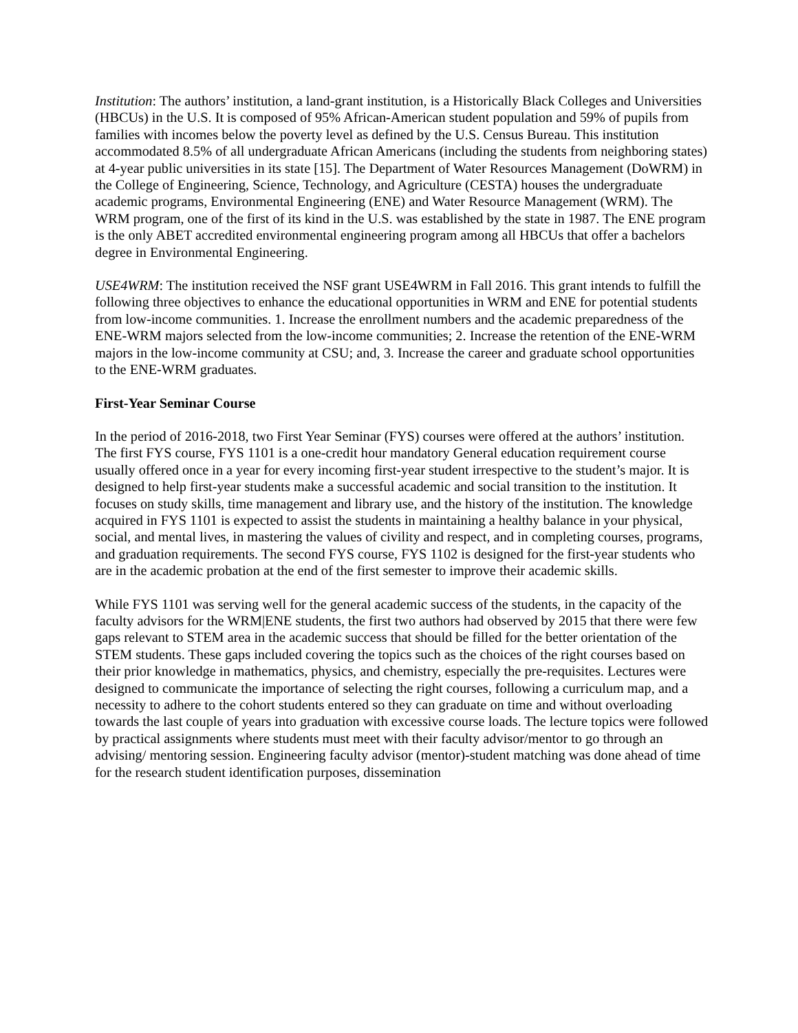Institution: The authors’ institution, a land-grant institution, is a Historically Black Colleges and Universities (HBCUs) in the U.S. It is composed of 95% African-American student population and 59% of pupils from families with incomes below the poverty level as defined by the U.S. Census Bureau. This institution accommodated 8.5% of all undergraduate African Americans (including the students from neighboring states) at 4-year public universities in its state [15]. The Department of Water Resources Management (DoWRM) in the College of Engineering, Science, Technology, and Agriculture (CESTA) houses the undergraduate academic programs, Environmental Engineering (ENE) and Water Resource Management (WRM). The WRM program, one of the first of its kind in the U.S. was established by the state in 1987. The ENE program is the only ABET accredited environmental engineering program among all HBCUs that offer a bachelors degree in Environmental Engineering.
USE4WRM: The institution received the NSF grant USE4WRM in Fall 2016. This grant intends to fulfill the following three objectives to enhance the educational opportunities in WRM and ENE for potential students from low-income communities. 1. Increase the enrollment numbers and the academic preparedness of the ENE-WRM majors selected from the low-income communities; 2. Increase the retention of the ENE-WRM majors in the low-income community at CSU; and, 3. Increase the career and graduate school opportunities to the ENE-WRM graduates.
First-Year Seminar Course
In the period of 2016-2018, two First Year Seminar (FYS) courses were offered at the authors’ institution. The first FYS course, FYS 1101 is a one-credit hour mandatory General education requirement course usually offered once in a year for every incoming first-year student irrespective to the student’s major. It is designed to help first-year students make a successful academic and social transition to the institution. It focuses on study skills, time management and library use, and the history of the institution. The knowledge acquired in FYS 1101 is expected to assist the students in maintaining a healthy balance in your physical, social, and mental lives, in mastering the values of civility and respect, and in completing courses, programs, and graduation requirements. The second FYS course, FYS 1102 is designed for the first-year students who are in the academic probation at the end of the first semester to improve their academic skills.
While FYS 1101 was serving well for the general academic success of the students, in the capacity of the faculty advisors for the WRM|ENE students, the first two authors had observed by 2015 that there were few gaps relevant to STEM area in the academic success that should be filled for the better orientation of the STEM students. These gaps included covering the topics such as the choices of the right courses based on their prior knowledge in mathematics, physics, and chemistry, especially the pre-requisites. Lectures were designed to communicate the importance of selecting the right courses, following a curriculum map, and a necessity to adhere to the cohort students entered so they can graduate on time and without overloading towards the last couple of years into graduation with excessive course loads. The lecture topics were followed by practical assignments where students must meet with their faculty advisor/mentor to go through an advising/ mentoring session. Engineering faculty advisor (mentor)-student matching was done ahead of time for the research student identification purposes, dissemination